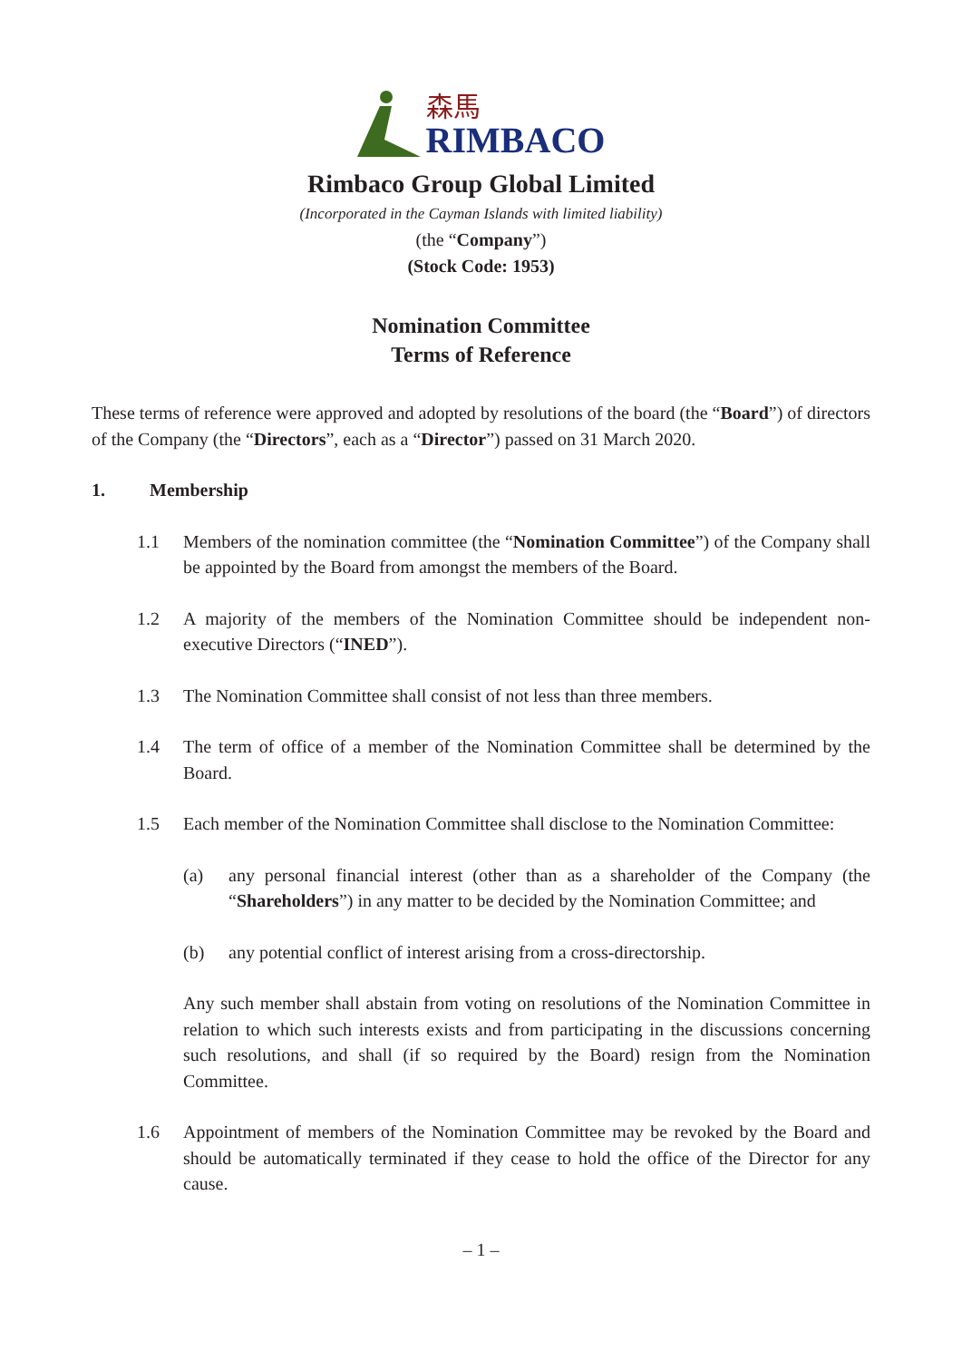森馬
RIMBACO
Rimbaco Group Global Limited
(Incorporated in the Cayman Islands with limited liability)
(the “Company”)
(Stock Code: 1953)
Nomination Committee
Terms of Reference
These terms of reference were approved and adopted by resolutions of the board (the “Board”) of directors of the Company (the “Directors”, each as a “Director”) passed on 31 March 2020.
1. Membership
1.1 Members of the nomination committee (the “Nomination Committee”) of the Company shall be appointed by the Board from amongst the members of the Board.
1.2 A majority of the members of the Nomination Committee should be independent non-executive Directors (“INED”).
1.3 The Nomination Committee shall consist of not less than three members.
1.4 The term of office of a member of the Nomination Committee shall be determined by the Board.
1.5 Each member of the Nomination Committee shall disclose to the Nomination Committee:
(a) any personal financial interest (other than as a shareholder of the Company (the “Shareholders”) in any matter to be decided by the Nomination Committee; and
(b) any potential conflict of interest arising from a cross-directorship.
Any such member shall abstain from voting on resolutions of the Nomination Committee in relation to which such interests exists and from participating in the discussions concerning such resolutions, and shall (if so required by the Board) resign from the Nomination Committee.
1.6 Appointment of members of the Nomination Committee may be revoked by the Board and should be automatically terminated if they cease to hold the office of the Director for any cause.
– 1 –